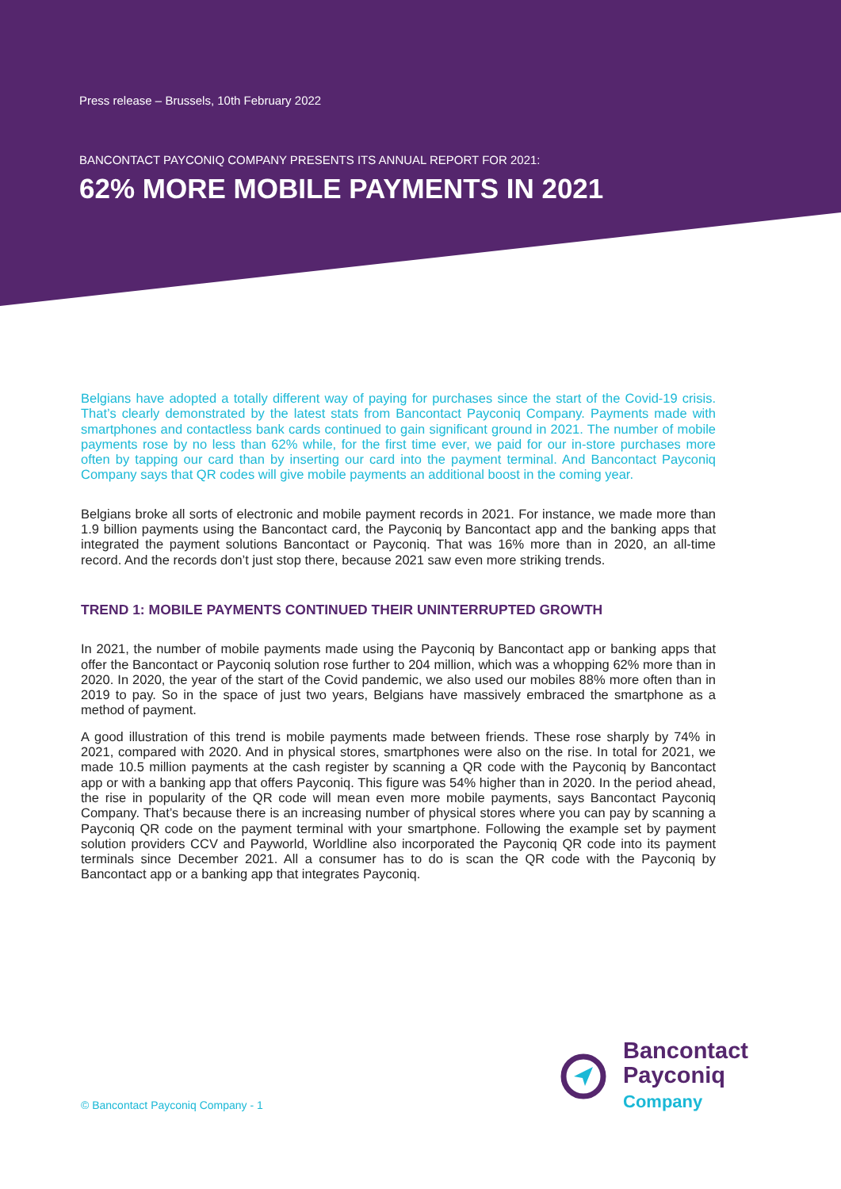Press release – Brussels, 10th February 2022
BANCONTACT PAYCONIQ COMPANY PRESENTS ITS ANNUAL REPORT FOR 2021:
62% MORE MOBILE PAYMENTS IN 2021
Belgians have adopted a totally different way of paying for purchases since the start of the Covid-19 crisis. That’s clearly demonstrated by the latest stats from Bancontact Payconiq Company. Payments made with smartphones and contactless bank cards continued to gain significant ground in 2021. The number of mobile payments rose by no less than 62% while, for the first time ever, we paid for our in-store purchases more often by tapping our card than by inserting our card into the payment terminal. And Bancontact Payconiq Company says that QR codes will give mobile payments an additional boost in the coming year.
Belgians broke all sorts of electronic and mobile payment records in 2021. For instance, we made more than 1.9 billion payments using the Bancontact card, the Payconiq by Bancontact app and the banking apps that integrated the payment solutions Bancontact or Payconiq. That was 16% more than in 2020, an all-time record. And the records don’t just stop there, because 2021 saw even more striking trends.
TREND 1: MOBILE PAYMENTS CONTINUED THEIR UNINTERRUPTED GROWTH
In 2021, the number of mobile payments made using the Payconiq by Bancontact app or banking apps that offer the Bancontact or Payconiq solution rose further to 204 million, which was a whopping 62% more than in 2020. In 2020, the year of the start of the Covid pandemic, we also used our mobiles 88% more often than in 2019 to pay. So in the space of just two years, Belgians have massively embraced the smartphone as a method of payment.
A good illustration of this trend is mobile payments made between friends. These rose sharply by 74% in 2021, compared with 2020. And in physical stores, smartphones were also on the rise. In total for 2021, we made 10.5 million payments at the cash register by scanning a QR code with the Payconiq by Bancontact app or with a banking app that offers Payconiq. This figure was 54% higher than in 2020. In the period ahead, the rise in popularity of the QR code will mean even more mobile payments, says Bancontact Payconiq Company. That’s because there is an increasing number of physical stores where you can pay by scanning a Payconiq QR code on the payment terminal with your smartphone. Following the example set by payment solution providers CCV and Payworld, Worldline also incorporated the Payconiq QR code into its payment terminals since December 2021. All a consumer has to do is scan the QR code with the Payconiq by Bancontact app or a banking app that integrates Payconiq.
© Bancontact Payconiq Company - 1
Bancontact
Payconiq
Company